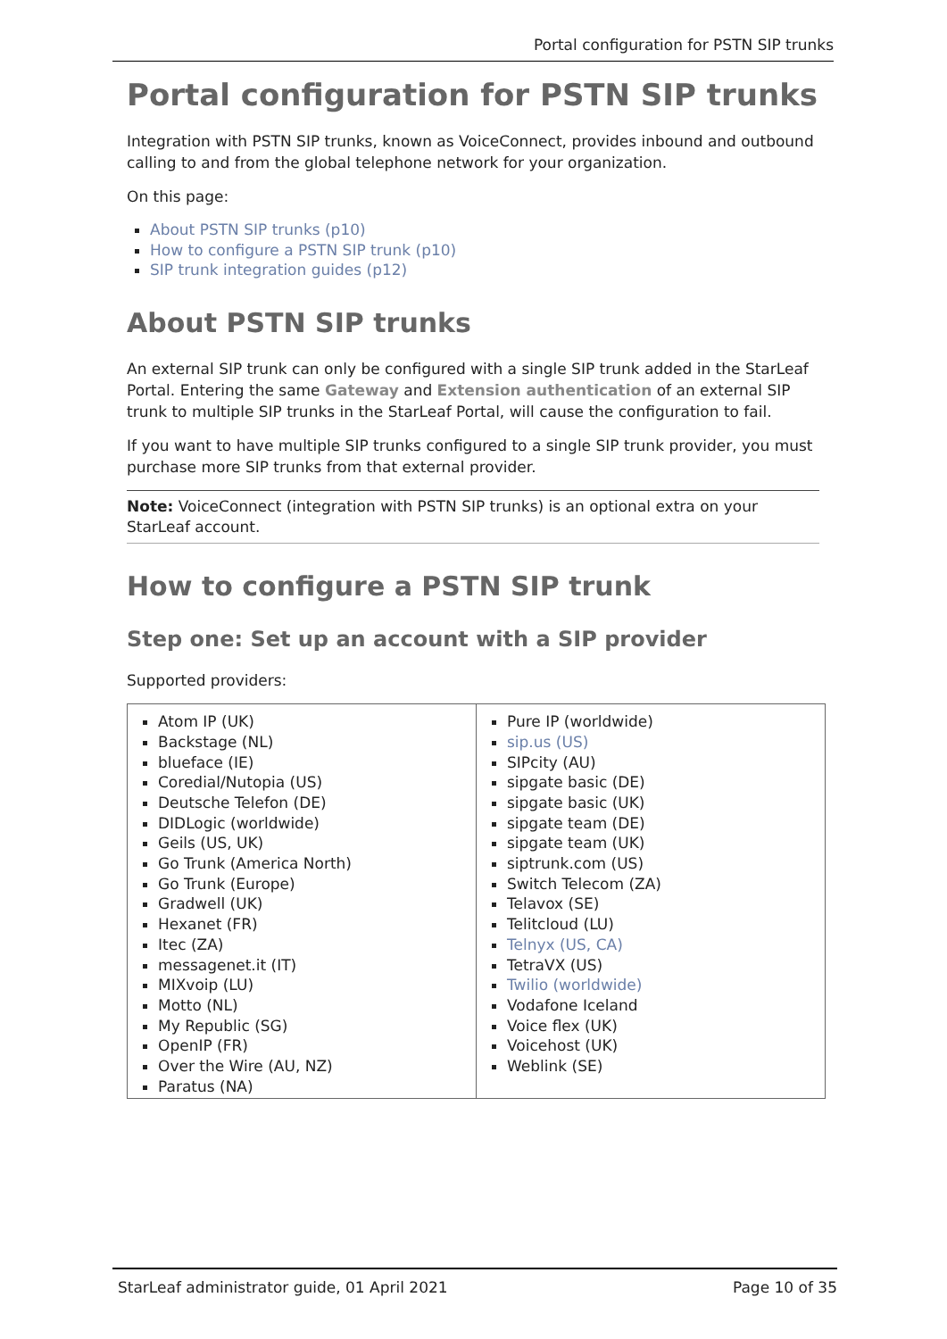Portal configuration for PSTN SIP trunks
Portal configuration for PSTN SIP trunks
Integration with PSTN SIP trunks, known as VoiceConnect, provides inbound and outbound calling to and from the global telephone network for your organization.
On this page:
About PSTN SIP trunks (p10)
How to configure a PSTN SIP trunk (p10)
SIP trunk integration guides (p12)
About PSTN SIP trunks
An external SIP trunk can only be configured with a single SIP trunk added in the StarLeaf Portal. Entering the same Gateway and Extension authentication of an external SIP trunk to multiple SIP trunks in the StarLeaf Portal, will cause the configuration to fail.
If you want to have multiple SIP trunks configured to a single SIP trunk provider, you must purchase more SIP trunks from that external provider.
Note: VoiceConnect (integration with PSTN SIP trunks) is an optional extra on your StarLeaf account.
How to configure a PSTN SIP trunk
Step one: Set up an account with a SIP provider
Supported providers:
| Atom IP (UK) Backstage (NL) blueface (IE) Coredial/Nutopia (US) Deutsche Telefon (DE) DIDLogic (worldwide) Geils (US, UK) Go Trunk (America North) Go Trunk (Europe) Gradwell (UK) Hexanet (FR) Itec (ZA) messagenet.it (IT) MIXvoip (LU) Motto (NL) My Republic (SG) OpenIP (FR) Over the Wire (AU, NZ) Paratus (NA) | Pure IP (worldwide) sip.us (US) SIPcity (AU) sipgate basic (DE) sipgate basic (UK) sipgate team (DE) sipgate team (UK) siptrunk.com (US) Switch Telecom (ZA) Telavox (SE) Telitcloud (LU) Telnyx (US, CA) TetraVX (US) Twilio (worldwide) Vodafone Iceland Voice flex (UK) Voicehost (UK) Weblink (SE) |
StarLeaf administrator guide, 01 April 2021 Page 10 of 35